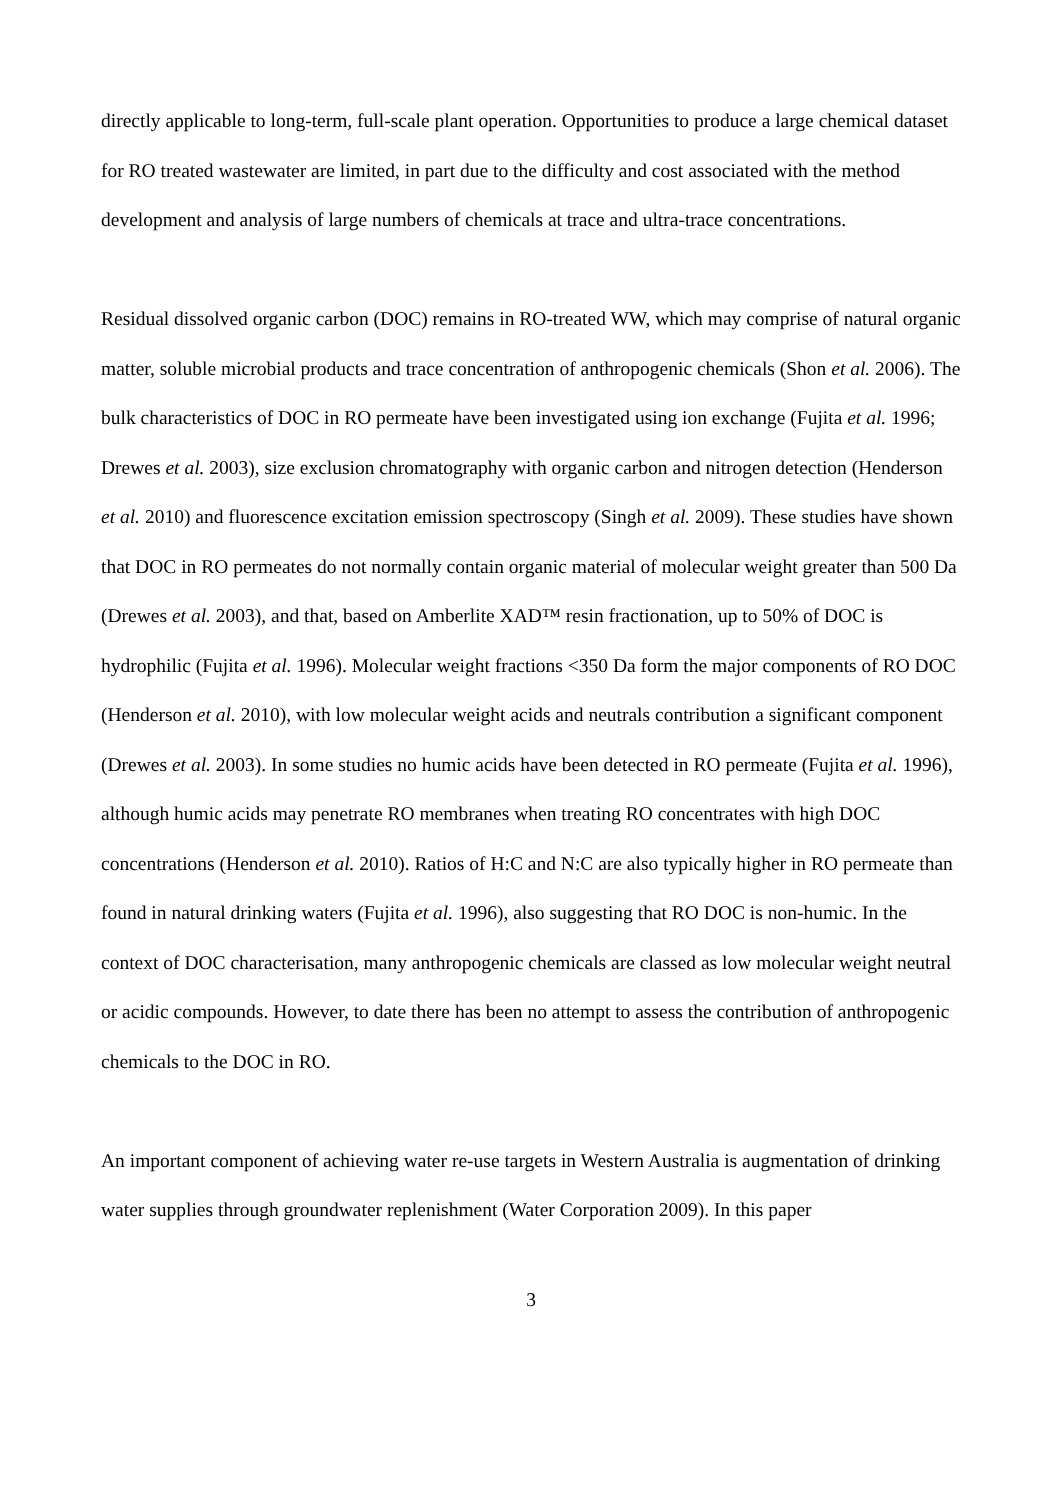directly applicable to long-term, full-scale plant operation. Opportunities to produce a large chemical dataset for RO treated wastewater are limited, in part due to the difficulty and cost associated with the method development and analysis of large numbers of chemicals at trace and ultra-trace concentrations.
Residual dissolved organic carbon (DOC) remains in RO-treated WW, which may comprise of natural organic matter, soluble microbial products and trace concentration of anthropogenic chemicals (Shon et al. 2006). The bulk characteristics of DOC in RO permeate have been investigated using ion exchange (Fujita et al. 1996; Drewes et al. 2003), size exclusion chromatography with organic carbon and nitrogen detection (Henderson et al. 2010) and fluorescence excitation emission spectroscopy (Singh et al. 2009). These studies have shown that DOC in RO permeates do not normally contain organic material of molecular weight greater than 500 Da (Drewes et al. 2003), and that, based on Amberlite XAD™ resin fractionation, up to 50% of DOC is hydrophilic (Fujita et al. 1996). Molecular weight fractions <350 Da form the major components of RO DOC (Henderson et al. 2010), with low molecular weight acids and neutrals contribution a significant component (Drewes et al. 2003). In some studies no humic acids have been detected in RO permeate (Fujita et al. 1996), although humic acids may penetrate RO membranes when treating RO concentrates with high DOC concentrations (Henderson et al. 2010). Ratios of H:C and N:C are also typically higher in RO permeate than found in natural drinking waters (Fujita et al. 1996), also suggesting that RO DOC is non-humic. In the context of DOC characterisation, many anthropogenic chemicals are classed as low molecular weight neutral or acidic compounds. However, to date there has been no attempt to assess the contribution of anthropogenic chemicals to the DOC in RO.
An important component of achieving water re-use targets in Western Australia is augmentation of drinking water supplies through groundwater replenishment (Water Corporation 2009). In this paper
3